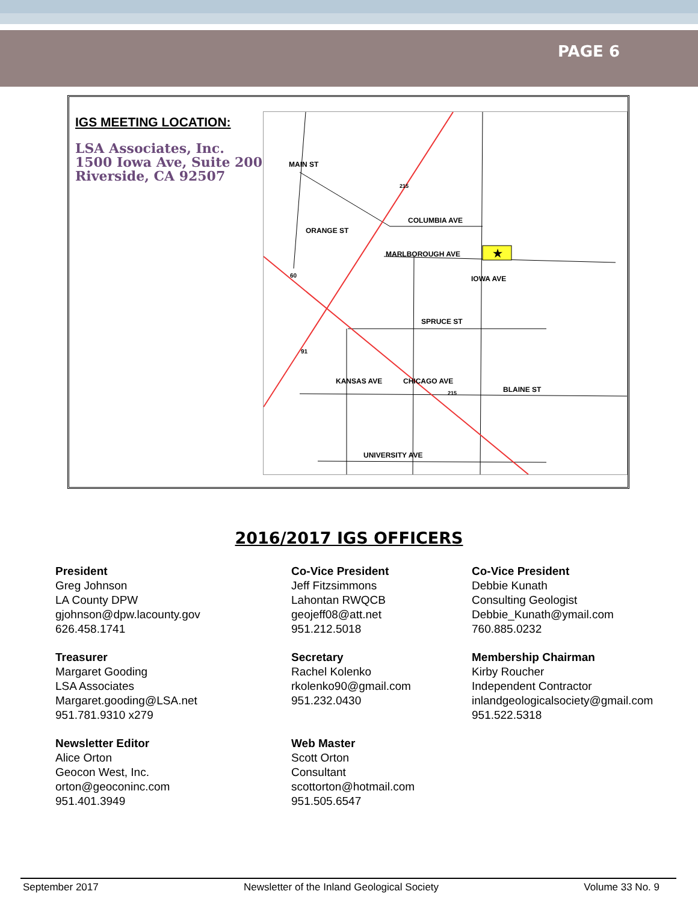PAGE 6
IGS MEETING LOCATION:
LSA Associates, Inc.
1500 Iowa Ave, Suite 200
Riverside, CA 92507
COLUMBIA AVE
MARLBOROUGH AVE ★
SPRUCE ST
BLAINE ST
UNIVERSITY AVE
MAIN ST
ORANGE ST
IOWA AVE
KANSAS AVE CHICAGO AVE
215
60
91
215
2016/2017 IGS OFFICERS
President
Greg Johnson
LA County DPW
gjohnson@dpw.lacounty.gov
626.458.1741
Co-Vice President
Jeff Fitzsimmons
Lahontan RWQCB
geojeff08@att.net
951.212.5018
Co-Vice President
Debbie Kunath
Consulting Geologist
Debbie_Kunath@ymail.com
760.885.0232
Treasurer
Margaret Gooding
LSA Associates
Margaret.gooding@LSA.net
951.781.9310 x279
Secretary
Rachel Kolenko
rkolenko90@gmail.com
951.232.0430
Membership Chairman
Kirby Roucher
Independent Contractor
inlandgeologicalsociety@gmail.com
951.522.5318
Newsletter Editor
Alice Orton
Geocon West, Inc.
orton@geoconinc.com
951.401.3949
Web Master
Scott Orton
Consultant
scottorton@hotmail.com
951.505.6547
September 2017 Newsletter of the Inland Geological Society Volume 33 No. 9